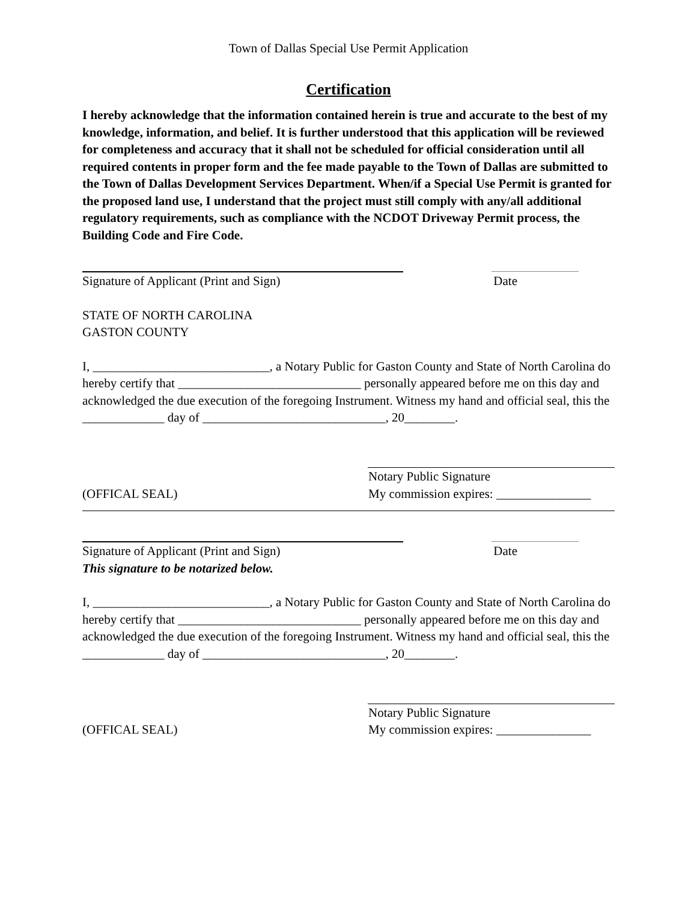Town of Dallas Special Use Permit Application
Certification
I hereby acknowledge that the information contained herein is true and accurate to the best of my knowledge, information, and belief. It is further understood that this application will be reviewed for completeness and accuracy that it shall not be scheduled for official consideration until all required contents in proper form and the fee made payable to the Town of Dallas are submitted to the Town of Dallas Development Services Department. When/if a Special Use Permit is granted for the proposed land use, I understand that the project must still comply with any/all additional regulatory requirements, such as compliance with the NCDOT Driveway Permit process, the Building Code and Fire Code.
Signature of Applicant (Print and Sign) Date
STATE OF NORTH CAROLINA
GASTON COUNTY
I, ____________________________, a Notary Public for Gaston County and State of North Carolina do hereby certify that _____________________________ personally appeared before me on this day and acknowledged the due execution of the foregoing Instrument. Witness my hand and official seal, this the _____________ day of _____________________________, 20________.
(OFFICAL SEAL) Notary Public Signature
My commission expires: _______________
Signature of Applicant (Print and Sign) Date
This signature to be notarized below.
I, ____________________________, a Notary Public for Gaston County and State of North Carolina do hereby certify that _____________________________ personally appeared before me on this day and acknowledged the due execution of the foregoing Instrument. Witness my hand and official seal, this the _____________ day of _____________________________, 20________.
(OFFICAL SEAL) Notary Public Signature
My commission expires: _______________